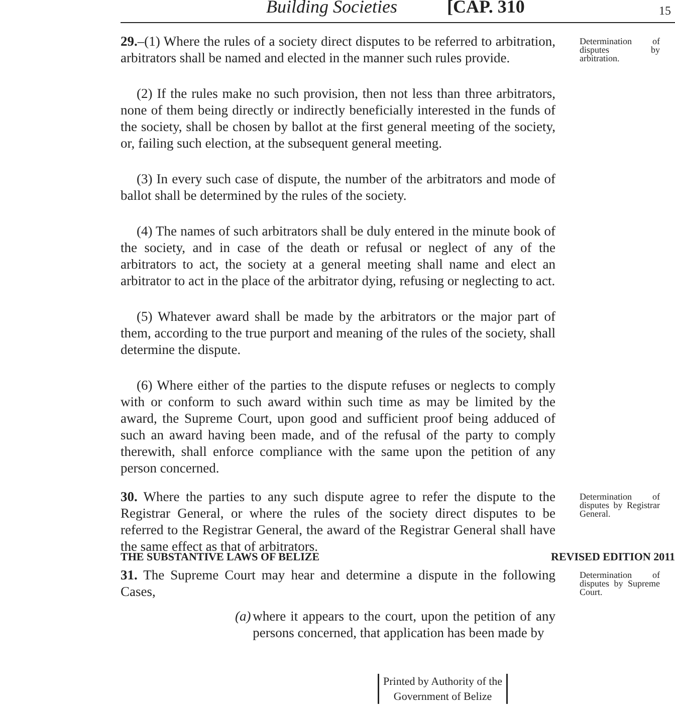Building Societies [CAP. 310 15
29.–(1) Where the rules of a society direct disputes to be referred to arbitration, arbitrators shall be named and elected in the manner such rules provide.
Determination of disputes by arbitration.
(2) If the rules make no such provision, then not less than three arbitrators, none of them being directly or indirectly beneficially interested in the funds of the society, shall be chosen by ballot at the first general meeting of the society, or, failing such election, at the subsequent general meeting.
(3) In every such case of dispute, the number of the arbitrators and mode of ballot shall be determined by the rules of the society.
(4) The names of such arbitrators shall be duly entered in the minute book of the society, and in case of the death or refusal or neglect of any of the arbitrators to act, the society at a general meeting shall name and elect an arbitrator to act in the place of the arbitrator dying, refusing or neglecting to act.
(5) Whatever award shall be made by the arbitrators or the major part of them, according to the true purport and meaning of the rules of the society, shall determine the dispute.
(6) Where either of the parties to the dispute refuses or neglects to comply with or conform to such award within such time as may be limited by the award, the Supreme Court, upon good and sufficient proof being adduced of such an award having been made, and of the refusal of the party to comply therewith, shall enforce compliance with the same upon the petition of any person concerned.
30. Where the parties to any such dispute agree to refer the dispute to the Registrar General, or where the rules of the society direct disputes to be referred to the Registrar General, the award of the Registrar General shall have the same effect as that of arbitrators.
Determination of disputes by Registrar General.
31. The Supreme Court may hear and determine a dispute in the following Cases,
(a) where it appears to the court, upon the petition of any persons concerned, that application has been made by
Determination of disputes by Supreme Court.
THE SUBSTANTIVE LAWS OF BELIZE REVISED EDITION 2011
Printed by Authority of the
Government of Belize